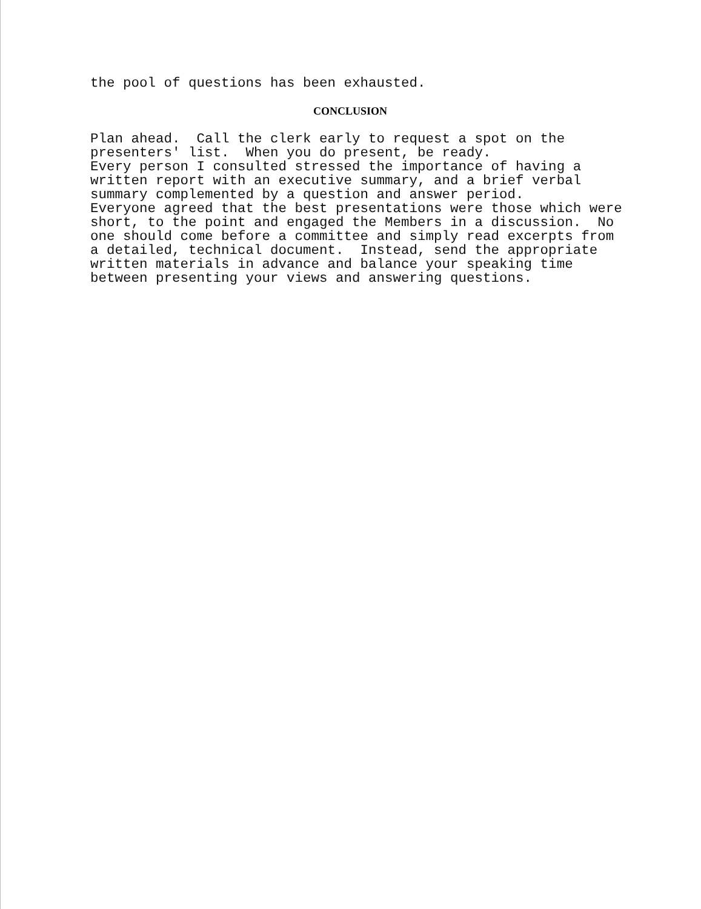the pool of questions has been exhausted.
CONCLUSION
Plan ahead. Call the clerk early to request a spot on the presenters' list. When you do present, be ready. Every person I consulted stressed the importance of having a written report with an executive summary, and a brief verbal summary complemented by a question and answer period. Everyone agreed that the best presentations were those which were short, to the point and engaged the Members in a discussion. No one should come before a committee and simply read excerpts from a detailed, technical document. Instead, send the appropriate written materials in advance and balance your speaking time between presenting your views and answering questions.